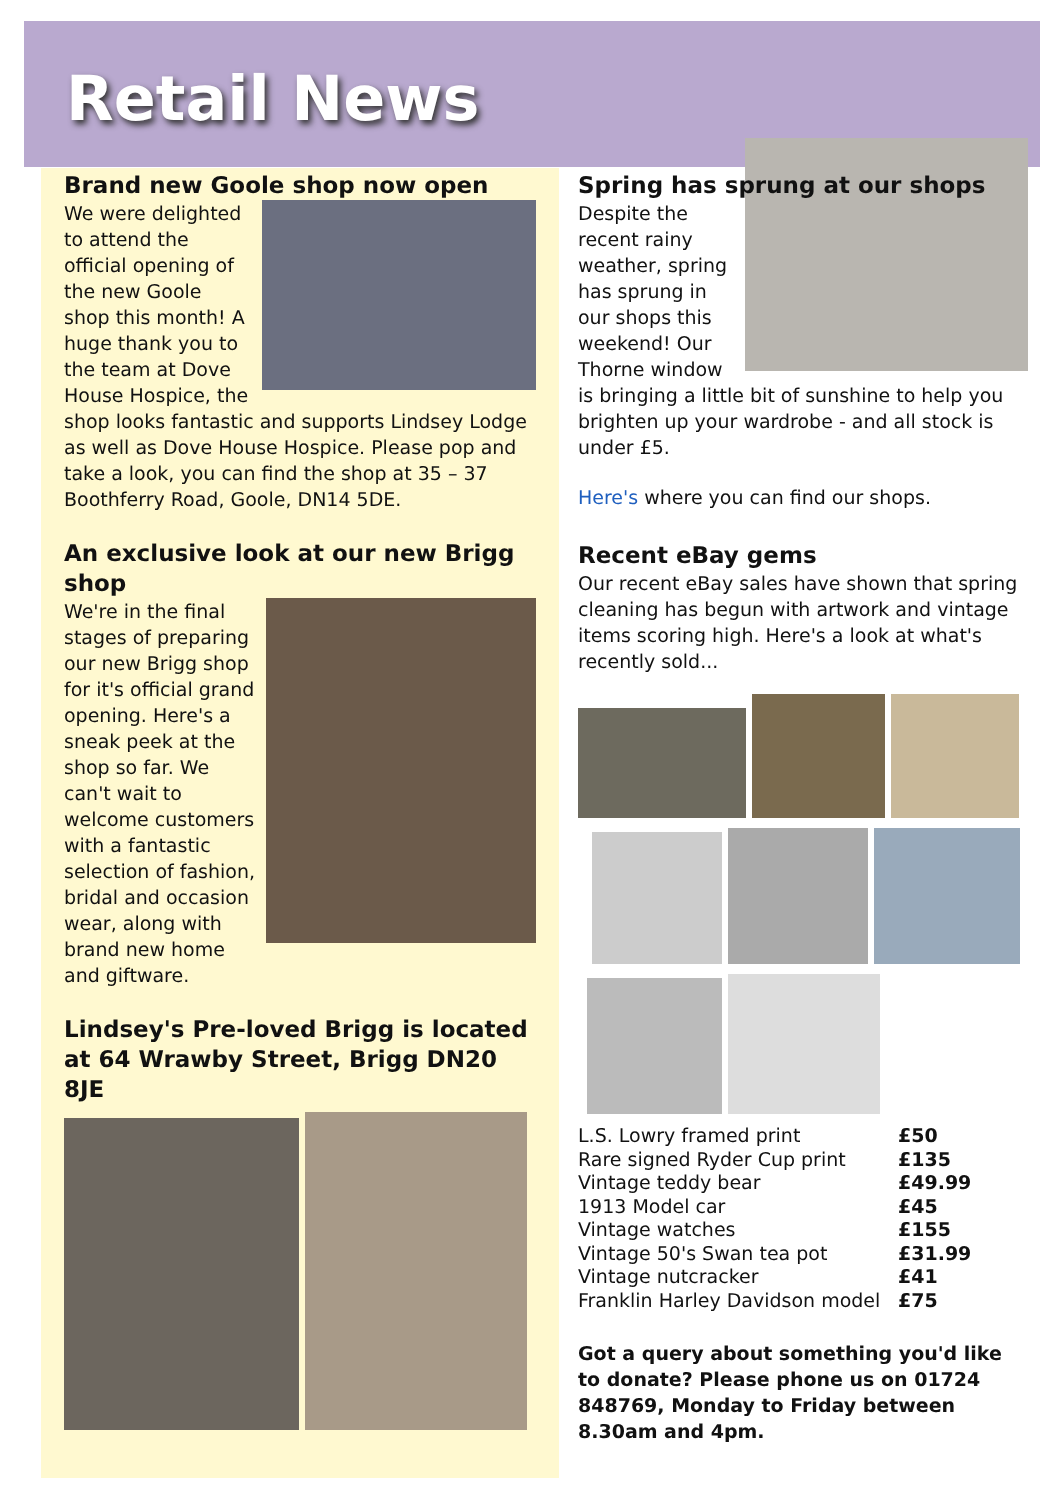Retail News
Brand new Goole shop now open
We were delighted to attend the official opening of the new Goole shop this month! A huge thank you to the team at Dove House Hospice, the shop looks fantastic and supports Lindsey Lodge as well as Dove House Hospice. Please pop and take a look, you can find the shop at 35 – 37 Boothferry Road, Goole, DN14 5DE.
An exclusive look at our new Brigg shop
We're in the final stages of preparing our new Brigg shop for it's official grand opening. Here's a sneak peek at the shop so far. We can't wait to welcome customers with a fantastic selection of fashion, bridal and occasion wear, along with brand new home and giftware.
Lindsey's Pre-loved Brigg is located at 64 Wrawby Street, Brigg DN20 8JE
Spring has sprung at our shops
Despite the recent rainy weather, spring has sprung in our shops this weekend! Our Thorne window is bringing a little bit of sunshine to help you brighten up your wardrobe - and all stock is under £5.
Here's where you can find our shops.
Recent eBay gems
Our recent eBay sales have shown that spring cleaning has begun with artwork and vintage items scoring high. Here's a look at what's recently sold...
| L.S. Lowry framed print | £50 |
| Rare signed Ryder Cup print | £135 |
| Vintage teddy bear | £49.99 |
| 1913 Model car | £45 |
| Vintage watches | £155 |
| Vintage 50's Swan tea pot | £31.99 |
| Vintage nutcracker | £41 |
| Franklin Harley Davidson model | £75 |
Got a query about something you'd like to donate? Please phone us on 01724 848769, Monday to Friday between 8.30am and 4pm.